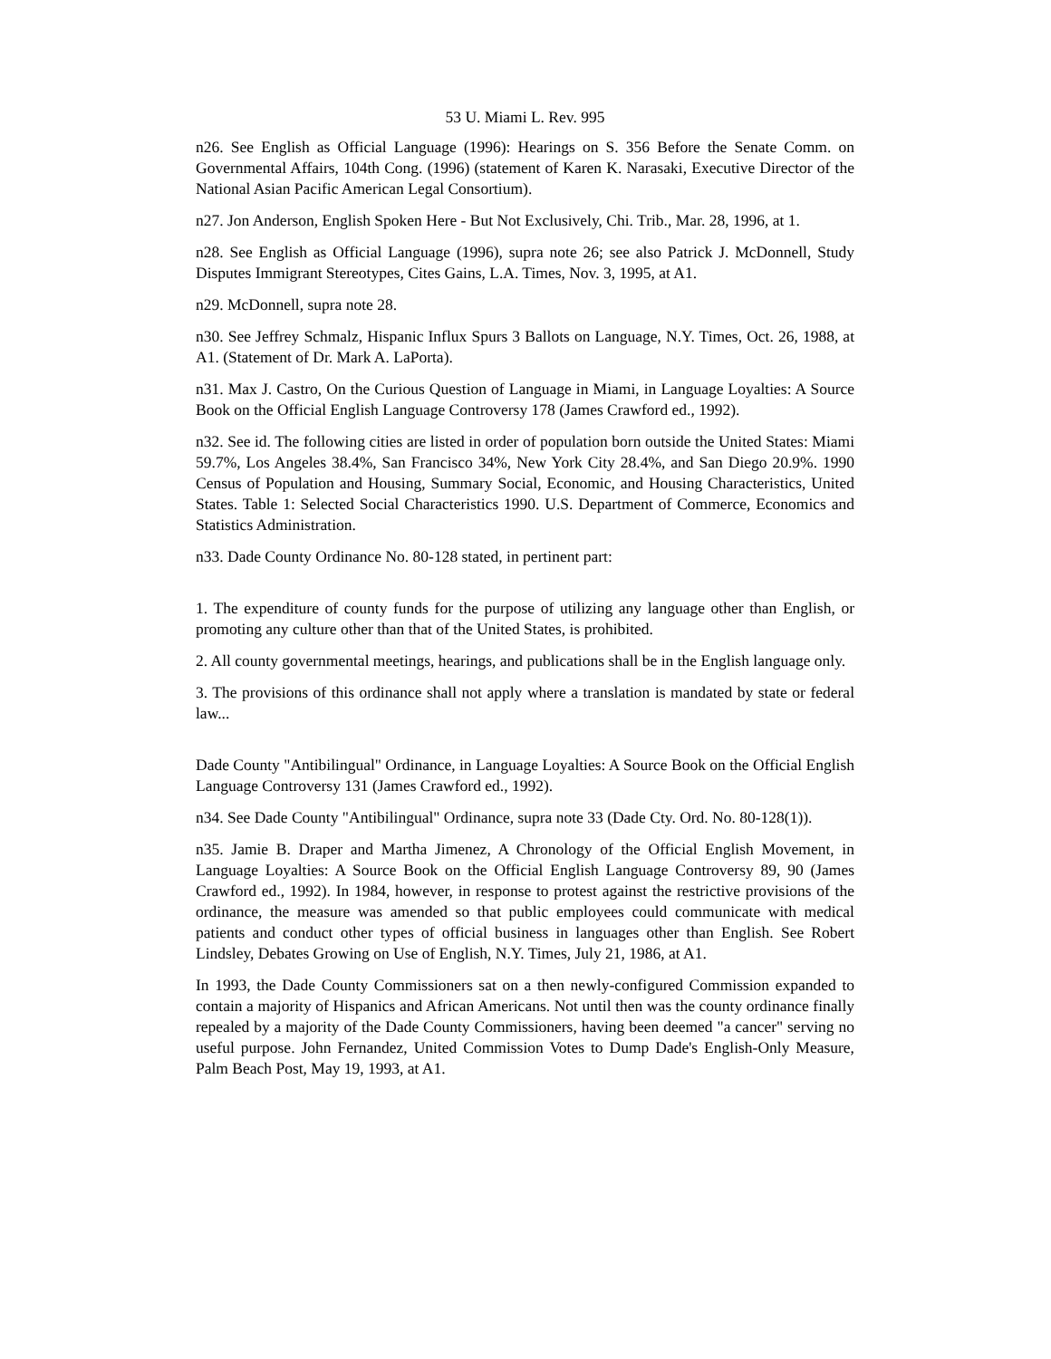53 U. Miami L. Rev. 995
n26. See English as Official Language (1996): Hearings on S. 356 Before the Senate Comm. on Governmental Affairs, 104th Cong. (1996) (statement of Karen K. Narasaki, Executive Director of the National Asian Pacific American Legal Consortium).
n27. Jon Anderson, English Spoken Here - But Not Exclusively, Chi. Trib., Mar. 28, 1996, at 1.
n28. See English as Official Language (1996), supra note 26; see also Patrick J. McDonnell, Study Disputes Immigrant Stereotypes, Cites Gains, L.A. Times, Nov. 3, 1995, at A1.
n29. McDonnell, supra note 28.
n30. See Jeffrey Schmalz, Hispanic Influx Spurs 3 Ballots on Language, N.Y. Times, Oct. 26, 1988, at A1. (Statement of Dr. Mark A. LaPorta).
n31. Max J. Castro, On the Curious Question of Language in Miami, in Language Loyalties: A Source Book on the Official English Language Controversy 178 (James Crawford ed., 1992).
n32. See id. The following cities are listed in order of population born outside the United States: Miami 59.7%, Los Angeles 38.4%, San Francisco 34%, New York City 28.4%, and San Diego 20.9%. 1990 Census of Population and Housing, Summary Social, Economic, and Housing Characteristics, United States. Table 1: Selected Social Characteristics 1990. U.S. Department of Commerce, Economics and Statistics Administration.
n33. Dade County Ordinance No. 80-128 stated, in pertinent part:
1. The expenditure of county funds for the purpose of utilizing any language other than English, or promoting any culture other than that of the United States, is prohibited.
2. All county governmental meetings, hearings, and publications shall be in the English language only.
3. The provisions of this ordinance shall not apply where a translation is mandated by state or federal law...
Dade County "Antibilingual" Ordinance, in Language Loyalties: A Source Book on the Official English Language Controversy 131 (James Crawford ed., 1992).
n34. See Dade County "Antibilingual" Ordinance, supra note 33 (Dade Cty. Ord. No. 80-128(1)).
n35. Jamie B. Draper and Martha Jimenez, A Chronology of the Official English Movement, in Language Loyalties: A Source Book on the Official English Language Controversy 89, 90 (James Crawford ed., 1992). In 1984, however, in response to protest against the restrictive provisions of the ordinance, the measure was amended so that public employees could communicate with medical patients and conduct other types of official business in languages other than English. See Robert Lindsley, Debates Growing on Use of English, N.Y. Times, July 21, 1986, at A1.
In 1993, the Dade County Commissioners sat on a then newly-configured Commission expanded to contain a majority of Hispanics and African Americans. Not until then was the county ordinance finally repealed by a majority of the Dade County Commissioners, having been deemed "a cancer" serving no useful purpose. John Fernandez, United Commission Votes to Dump Dade's English-Only Measure, Palm Beach Post, May 19, 1993, at A1.